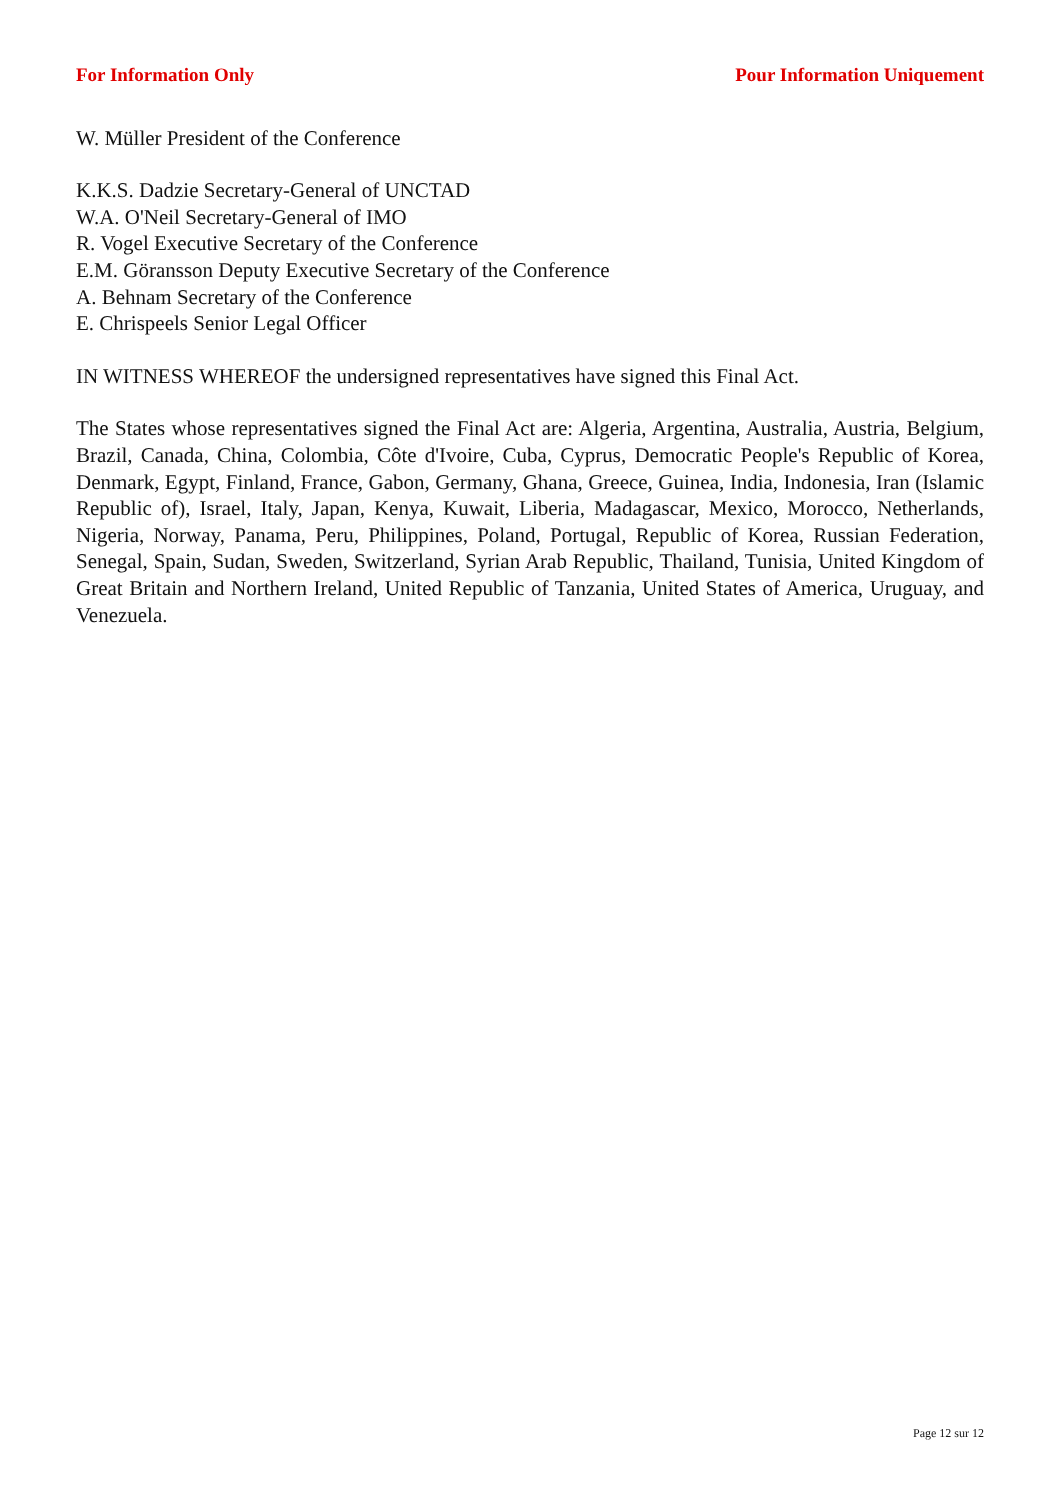For Information Only Pour Information Uniquement
W. Müller President of the Conference
K.K.S. Dadzie Secretary-General of UNCTAD
W.A. O'Neil Secretary-General of IMO
R. Vogel Executive Secretary of the Conference
E.M. Göransson Deputy Executive Secretary of the Conference
A. Behnam Secretary of the Conference
E. Chrispeels Senior Legal Officer
IN WITNESS WHEREOF the undersigned representatives have signed this Final Act.
The States whose representatives signed the Final Act are: Algeria, Argentina, Australia, Austria, Belgium, Brazil, Canada, China, Colombia, Côte d'Ivoire, Cuba, Cyprus, Democratic People's Republic of Korea, Denmark, Egypt, Finland, France, Gabon, Germany, Ghana, Greece, Guinea, India, Indonesia, Iran (Islamic Republic of), Israel, Italy, Japan, Kenya, Kuwait, Liberia, Madagascar, Mexico, Morocco, Netherlands, Nigeria, Norway, Panama, Peru, Philippines, Poland, Portugal, Republic of Korea, Russian Federation, Senegal, Spain, Sudan, Sweden, Switzerland, Syrian Arab Republic, Thailand, Tunisia, United Kingdom of Great Britain and Northern Ireland, United Republic of Tanzania, United States of America, Uruguay, and Venezuela.
Page 12 sur 12